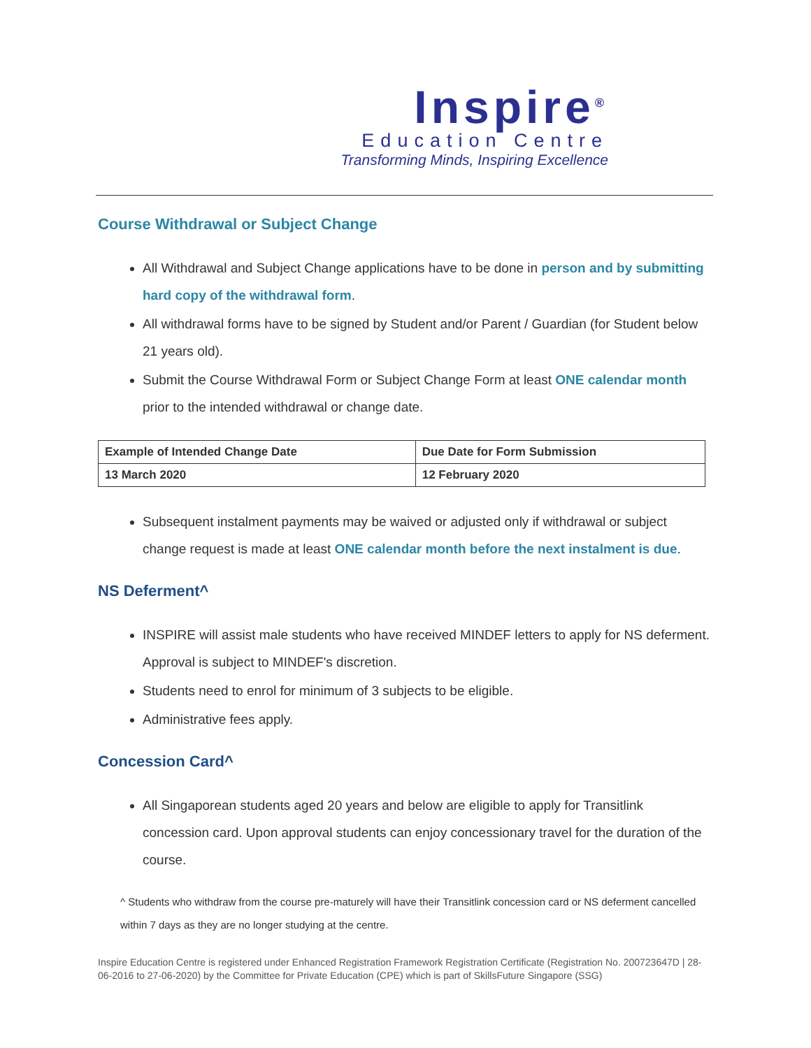Inspire<sup>®</sup>
Education Centre
Transforming Minds, Inspiring Excellence
Course Withdrawal or Subject Change
All Withdrawal and Subject Change applications have to be done in person and by submitting hard copy of the withdrawal form.
All withdrawal forms have to be signed by Student and/or Parent / Guardian (for Student below 21 years old).
Submit the Course Withdrawal Form or Subject Change Form at least ONE calendar month prior to the intended withdrawal or change date.
| Example of Intended Change Date | Due Date for Form Submission |
| --- | --- |
| 13 March 2020 | 12 February 2020 |
Subsequent instalment payments may be waived or adjusted only if withdrawal or subject change request is made at least ONE calendar month before the next instalment is due.
NS Deferment^
INSPIRE will assist male students who have received MINDEF letters to apply for NS deferment. Approval is subject to MINDEF's discretion.
Students need to enrol for minimum of 3 subjects to be eligible.
Administrative fees apply.
Concession Card^
All Singaporean students aged 20 years and below are eligible to apply for Transitlink concession card. Upon approval students can enjoy concessionary travel for the duration of the course.
^ Students who withdraw from the course pre-maturely will have their Transitlink concession card or NS deferment cancelled within 7 days as they are no longer studying at the centre.
Inspire Education Centre is registered under Enhanced Registration Framework Registration Certificate (Registration No. 200723647D | 28-06-2016 to 27-06-2020) by the Committee for Private Education (CPE) which is part of SkillsFuture Singapore (SSG)